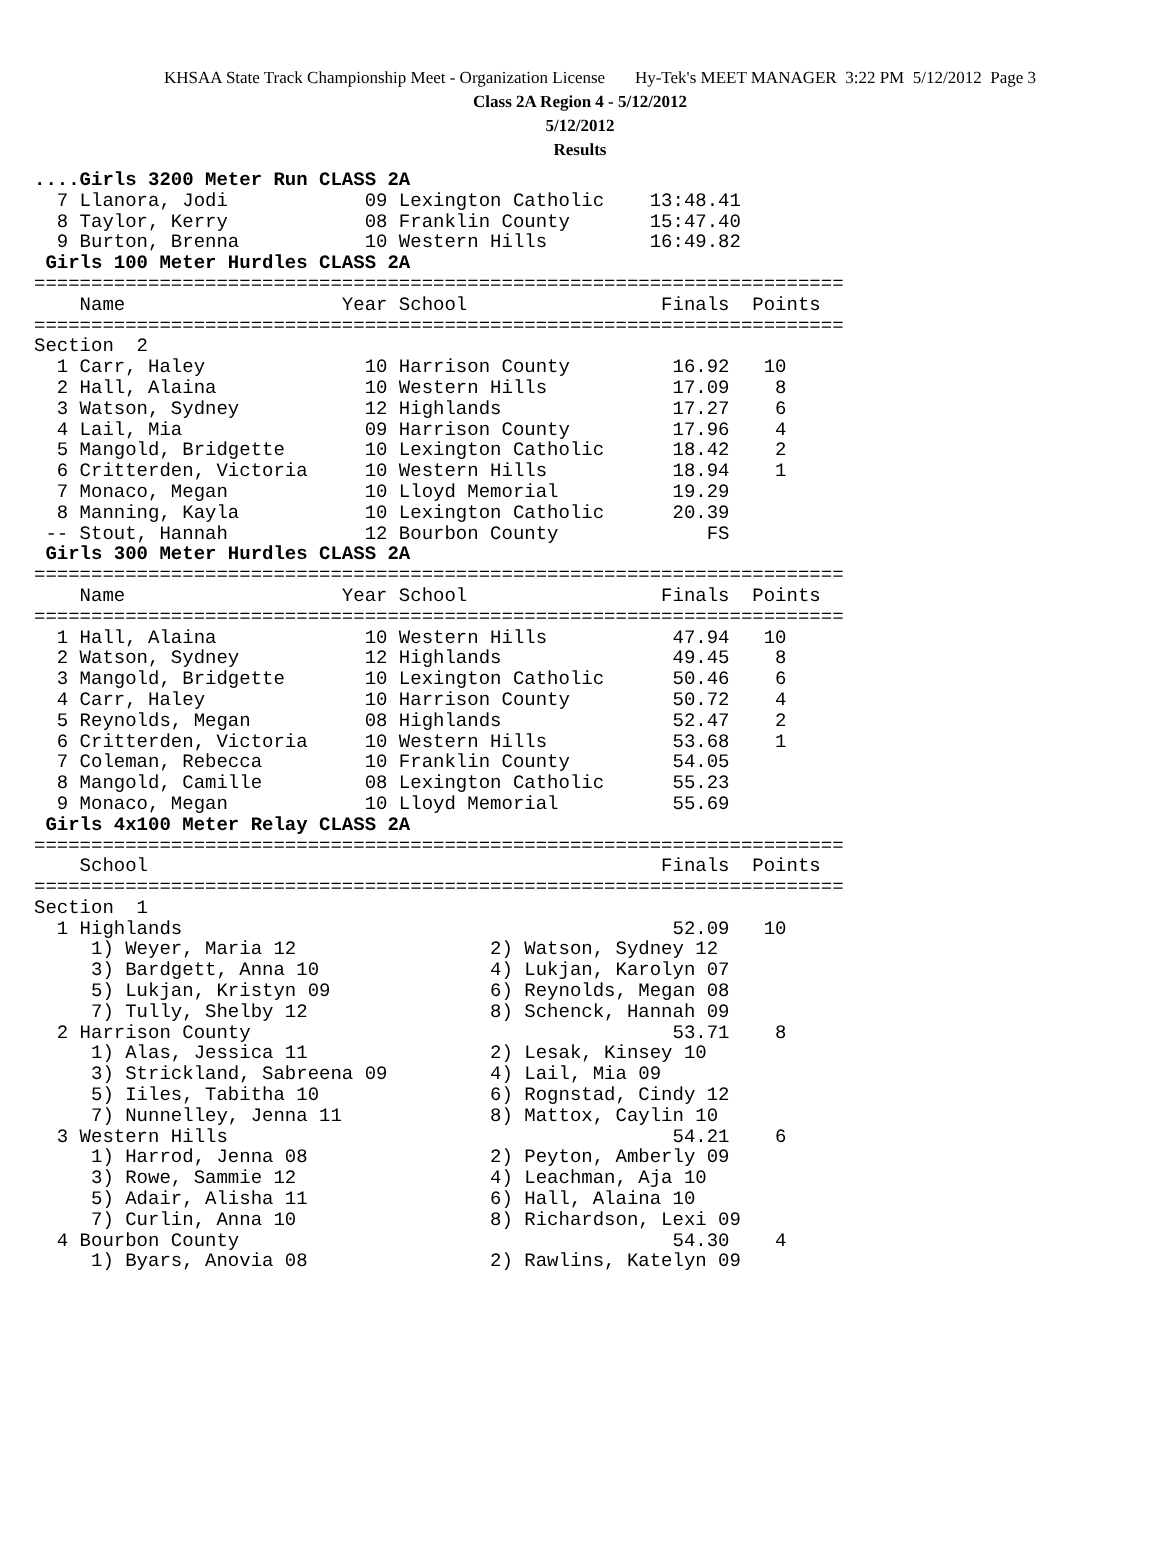KHSAA State Track Championship Meet - Organization License Hy-Tek's MEET MANAGER 3:22 PM 5/12/2012 Page 3
Class 2A Region 4 - 5/12/2012
5/12/2012
Results
....Girls 3200 Meter Run CLASS 2A
  7 Llanora, Jodi            09 Lexington Catholic    13:48.41
  8 Taylor, Kerry            08 Franklin County       15:47.40
  9 Burton, Brenna           10 Western Hills         16:49.82
 Girls 100 Meter Hurdles CLASS 2A
=======================================================================
    Name                   Year School                 Finals  Points
=======================================================================
Section  2
  1 Carr, Haley              10 Harrison County         16.92   10
  2 Hall, Alaina             10 Western Hills           17.09    8
  3 Watson, Sydney           12 Highlands               17.27    6
  4 Lail, Mia                09 Harrison County         17.96    4
  5 Mangold, Bridgette       10 Lexington Catholic      18.42    2
  6 Critterden, Victoria     10 Western Hills           18.94    1
  7 Monaco, Megan            10 Lloyd Memorial          19.29
  8 Manning, Kayla           10 Lexington Catholic      20.39
 -- Stout, Hannah            12 Bourbon County             FS
 Girls 300 Meter Hurdles CLASS 2A
=======================================================================
    Name                   Year School                 Finals  Points
=======================================================================
  1 Hall, Alaina             10 Western Hills           47.94   10
  2 Watson, Sydney           12 Highlands               49.45    8
  3 Mangold, Bridgette       10 Lexington Catholic      50.46    6
  4 Carr, Haley              10 Harrison County         50.72    4
  5 Reynolds, Megan          08 Highlands               52.47    2
  6 Critterden, Victoria     10 Western Hills           53.68    1
  7 Coleman, Rebecca         10 Franklin County         54.05
  8 Mangold, Camille         08 Lexington Catholic      55.23
  9 Monaco, Megan            10 Lloyd Memorial          55.69
 Girls 4x100 Meter Relay CLASS 2A
=======================================================================
    School                                             Finals  Points
=======================================================================
Section  1
  1 Highlands                                           52.09   10
     1) Weyer, Maria 12                 2) Watson, Sydney 12
     3) Bardgett, Anna 10               4) Lukjan, Karolyn 07
     5) Lukjan, Kristyn 09              6) Reynolds, Megan 08
     7) Tully, Shelby 12                8) Schenck, Hannah 09
  2 Harrison County                                     53.71    8
     1) Alas, Jessica 11                2) Lesak, Kinsey 10
     3) Strickland, Sabreena 09         4) Lail, Mia 09
     5) Iiles, Tabitha 10               6) Rognstad, Cindy 12
     7) Nunnelley, Jenna 11             8) Mattox, Caylin 10
  3 Western Hills                                       54.21    6
     1) Harrod, Jenna 08                2) Peyton, Amberly 09
     3) Rowe, Sammie 12                 4) Leachman, Aja 10
     5) Adair, Alisha 11                6) Hall, Alaina 10
     7) Curlin, Anna 10                 8) Richardson, Lexi 09
  4 Bourbon County                                      54.30    4
     1) Byars, Anovia 08                2) Rawlins, Katelyn 09